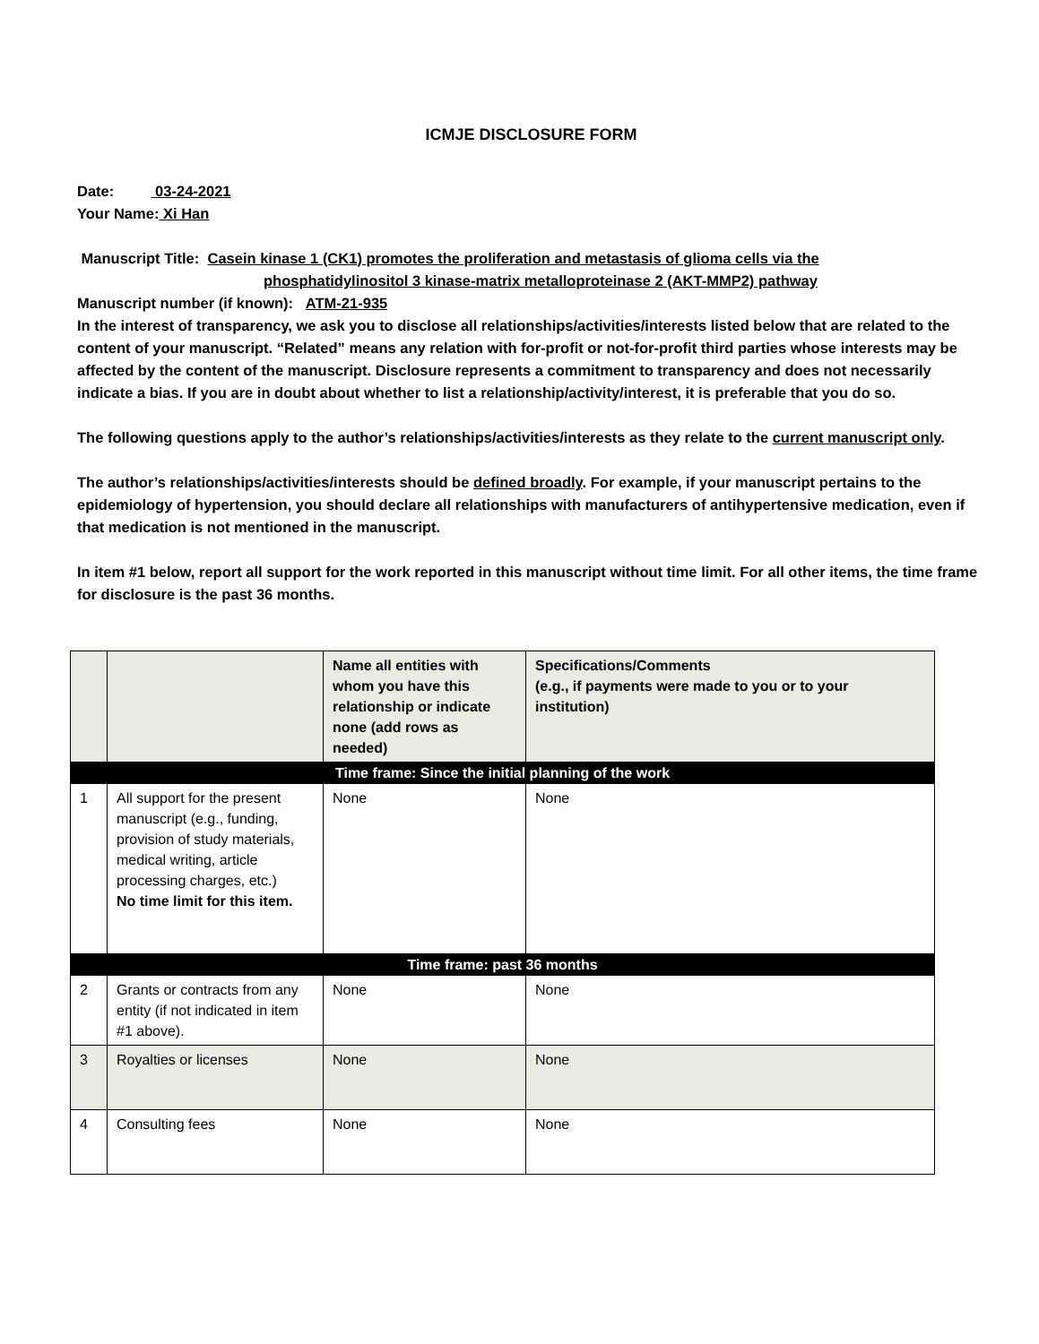ICMJE DISCLOSURE FORM
Date: 03-24-2021
Your Name: Xi Han
Manuscript Title: Casein kinase 1 (CK1) promotes the proliferation and metastasis of glioma cells via the
phosphatidylinositol 3 kinase-matrix metalloproteinase 2 (AKT-MMP2) pathway
Manuscript number (if known): ATM-21-935
In the interest of transparency, we ask you to disclose all relationships/activities/interests listed below that are related to the content of your manuscript. “Related” means any relation with for-profit or not-for-profit third parties whose interests may be affected by the content of the manuscript. Disclosure represents a commitment to transparency and does not necessarily indicate a bias. If you are in doubt about whether to list a relationship/activity/interest, it is preferable that you do so.
The following questions apply to the author’s relationships/activities/interests as they relate to the current manuscript only.
The author’s relationships/activities/interests should be defined broadly. For example, if your manuscript pertains to the epidemiology of hypertension, you should declare all relationships with manufacturers of antihypertensive medication, even if that medication is not mentioned in the manuscript.
In item #1 below, report all support for the work reported in this manuscript without time limit. For all other items, the time frame for disclosure is the past 36 months.
| | | Name all entities with whom you have this relationship or indicate none (add rows as needed) | Specifications/Comments (e.g., if payments were made to you or to your institution) |
| --- | --- | --- | --- |
| Time frame: Since the initial planning of the work | | | |
| 1 | All support for the present manuscript (e.g., funding, provision of study materials, medical writing, article processing charges, etc.) No time limit for this item. | None | None |
| Time frame: past 36 months | | | |
| 2 | Grants or contracts from any entity (if not indicated in item #1 above). | None | None |
| 3 | Royalties or licenses | None | None |
| 4 | Consulting fees | None | None |